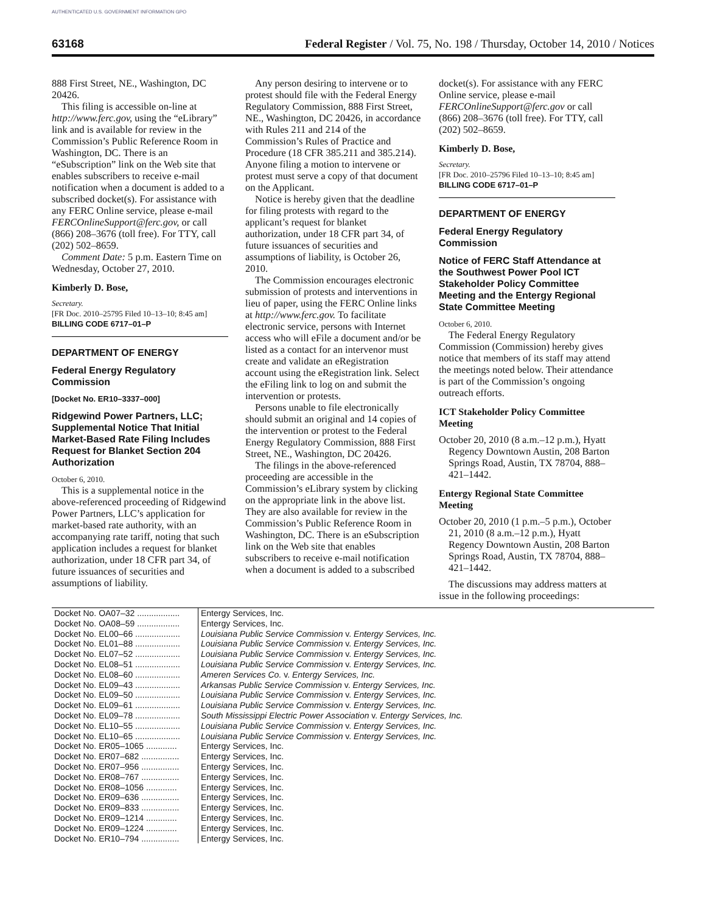AUTHENTICATED U.S. GOVERNMENT INFORMATION GPO
63168 Federal Register / Vol. 75, No. 198 / Thursday, October 14, 2010 / Notices
888 First Street, NE., Washington, DC 20426.
This filing is accessible on-line at http://www.ferc.gov, using the “eLibrary” link and is available for review in the Commission’s Public Reference Room in Washington, DC. There is an “eSubscription” link on the Web site that enables subscribers to receive e-mail notification when a document is added to a subscribed docket(s). For assistance with any FERC Online service, please e-mail FERCOnlineSupport@ferc.gov, or call (866) 208–3676 (toll free). For TTY, call (202) 502–8659.
Comment Date: 5 p.m. Eastern Time on Wednesday, October 27, 2010.
Kimberly D. Bose,
Secretary.
[FR Doc. 2010–25795 Filed 10–13–10; 8:45 am]
BILLING CODE 6717–01–P
DEPARTMENT OF ENERGY
Federal Energy Regulatory Commission
[Docket No. ER10–3337–000]
Ridgewind Power Partners, LLC; Supplemental Notice That Initial Market-Based Rate Filing Includes Request for Blanket Section 204 Authorization
October 6, 2010.
This is a supplemental notice in the above-referenced proceeding of Ridgewind Power Partners, LLC’s application for market-based rate authority, with an accompanying rate tariff, noting that such application includes a request for blanket authorization, under 18 CFR part 34, of future issuances of securities and assumptions of liability.
Any person desiring to intervene or to protest should file with the Federal Energy Regulatory Commission, 888 First Street, NE., Washington, DC 20426, in accordance with Rules 211 and 214 of the Commission’s Rules of Practice and Procedure (18 CFR 385.211 and 385.214). Anyone filing a motion to intervene or protest must serve a copy of that document on the Applicant.
Notice is hereby given that the deadline for filing protests with regard to the applicant’s request for blanket authorization, under 18 CFR part 34, of future issuances of securities and assumptions of liability, is October 26, 2010.
The Commission encourages electronic submission of protests and interventions in lieu of paper, using the FERC Online links at http://www.ferc.gov. To facilitate electronic service, persons with Internet access who will eFile a document and/or be listed as a contact for an intervenor must create and validate an eRegistration account using the eRegistration link. Select the eFiling link to log on and submit the intervention or protests.
Persons unable to file electronically should submit an original and 14 copies of the intervention or protest to the Federal Energy Regulatory Commission, 888 First Street, NE., Washington, DC 20426.
The filings in the above-referenced proceeding are accessible in the Commission’s eLibrary system by clicking on the appropriate link in the above list. They are also available for review in the Commission’s Public Reference Room in Washington, DC. There is an eSubscription link on the Web site that enables subscribers to receive e-mail notification when a document is added to a subscribed
docket(s). For assistance with any FERC Online service, please e-mail FERCOnlineSupport@ferc.gov or call (866) 208–3676 (toll free). For TTY, call (202) 502–8659.
Kimberly D. Bose,
Secretary.
[FR Doc. 2010–25796 Filed 10–13–10; 8:45 am]
BILLING CODE 6717–01–P
DEPARTMENT OF ENERGY
Federal Energy Regulatory Commission
Notice of FERC Staff Attendance at the Southwest Power Pool ICT Stakeholder Policy Committee Meeting and the Entergy Regional State Committee Meeting
October 6, 2010.
The Federal Energy Regulatory Commission (Commission) hereby gives notice that members of its staff may attend the meetings noted below. Their attendance is part of the Commission’s ongoing outreach efforts.
ICT Stakeholder Policy Committee Meeting
October 20, 2010 (8 a.m.–12 p.m.), Hyatt Regency Downtown Austin, 208 Barton Springs Road, Austin, TX 78704, 888–421–1442.
Entergy Regional State Committee Meeting
October 20, 2010 (1 p.m.–5 p.m.), October 21, 2010 (8 a.m.–12 p.m.), Hyatt Regency Downtown Austin, 208 Barton Springs Road, Austin, TX 78704, 888–421–1442.
The discussions may address matters at issue in the following proceedings:
| Docket No. OA07–32 .................. | Entergy Services, Inc. |
| Docket No. OA08–59 .................. | Entergy Services, Inc. |
| Docket No. EL00–66 ................... | Louisiana Public Service Commission v. Entergy Services, Inc. |
| Docket No. EL01–88 ................... | Louisiana Public Service Commission v. Entergy Services, Inc. |
| Docket No. EL07–52 ................... | Louisiana Public Service Commission v. Entergy Services, Inc. |
| Docket No. EL08–51 ................... | Louisiana Public Service Commission v. Entergy Services, Inc. |
| Docket No. EL08–60 ................... | Ameren Services Co. v. Entergy Services, Inc. |
| Docket No. EL09–43 ................... | Arkansas Public Service Commission v. Entergy Services, Inc. |
| Docket No. EL09–50 ................... | Louisiana Public Service Commission v. Entergy Services, Inc. |
| Docket No. EL09–61 ................... | Louisiana Public Service Commission v. Entergy Services, Inc. |
| Docket No. EL09–78 ................... | South Mississippi Electric Power Association v. Entergy Services, Inc. |
| Docket No. EL10–55 ................... | Louisiana Public Service Commission v. Entergy Services, Inc. |
| Docket No. EL10–65 ................... | Louisiana Public Service Commission v. Entergy Services, Inc. |
| Docket No. ER05–1065 ............. | Entergy Services, Inc. |
| Docket No. ER07–682 ................ | Entergy Services, Inc. |
| Docket No. ER07–956 ................ | Entergy Services, Inc. |
| Docket No. ER08–767 ................ | Entergy Services, Inc. |
| Docket No. ER08–1056 ............. | Entergy Services, Inc. |
| Docket No. ER09–636 ................ | Entergy Services, Inc. |
| Docket No. ER09–833 ................ | Entergy Services, Inc. |
| Docket No. ER09–1214 ............. | Entergy Services, Inc. |
| Docket No. ER09–1224 ............. | Entergy Services, Inc. |
| Docket No. ER10–794 ................ | Entergy Services, Inc. |